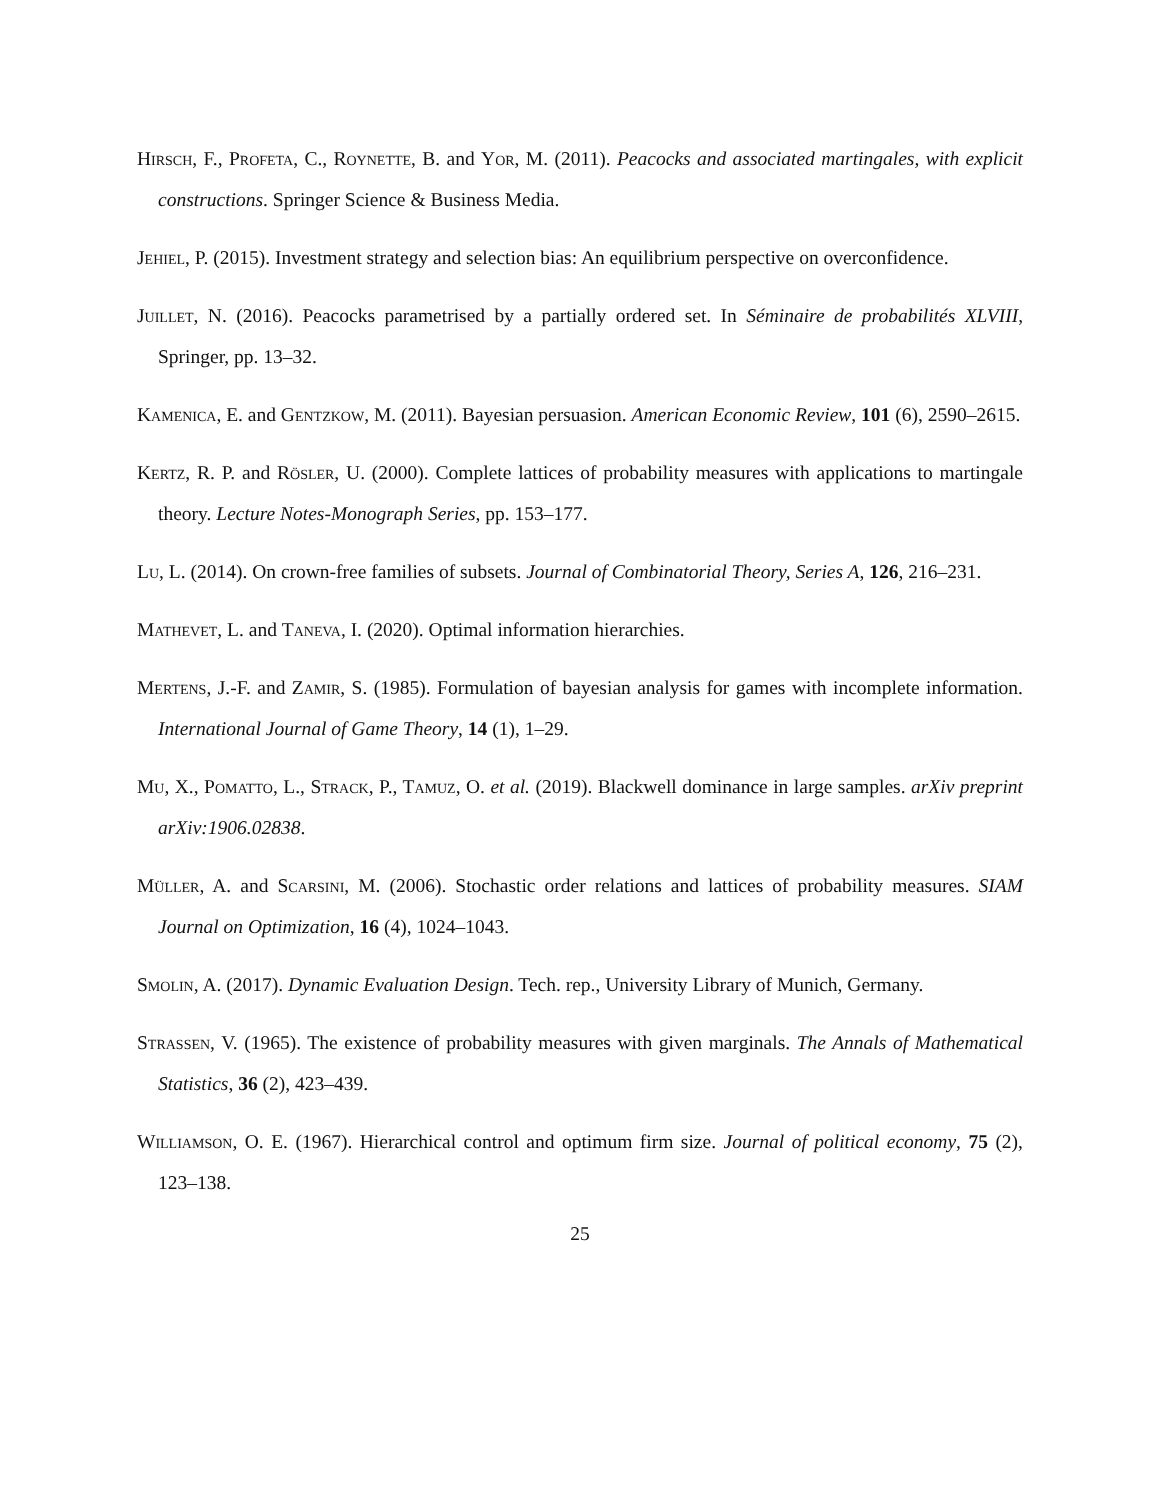Hirsch, F., Profeta, C., Roynette, B. and Yor, M. (2011). Peacocks and associated martingales, with explicit constructions. Springer Science & Business Media.
Jehiel, P. (2015). Investment strategy and selection bias: An equilibrium perspective on overconfidence.
Juillet, N. (2016). Peacocks parametrised by a partially ordered set. In Séminaire de probabilités XLVIII, Springer, pp. 13–32.
Kamenica, E. and Gentzkow, M. (2011). Bayesian persuasion. American Economic Review, 101 (6), 2590–2615.
Kertz, R. P. and Rösler, U. (2000). Complete lattices of probability measures with applications to martingale theory. Lecture Notes-Monograph Series, pp. 153–177.
Lu, L. (2014). On crown-free families of subsets. Journal of Combinatorial Theory, Series A, 126, 216–231.
Mathevet, L. and Taneva, I. (2020). Optimal information hierarchies.
Mertens, J.-F. and Zamir, S. (1985). Formulation of bayesian analysis for games with incomplete information. International Journal of Game Theory, 14 (1), 1–29.
Mu, X., Pomatto, L., Strack, P., Tamuz, O. et al. (2019). Blackwell dominance in large samples. arXiv preprint arXiv:1906.02838.
Müller, A. and Scarsini, M. (2006). Stochastic order relations and lattices of probability measures. SIAM Journal on Optimization, 16 (4), 1024–1043.
Smolin, A. (2017). Dynamic Evaluation Design. Tech. rep., University Library of Munich, Germany.
Strassen, V. (1965). The existence of probability measures with given marginals. The Annals of Mathematical Statistics, 36 (2), 423–439.
Williamson, O. E. (1967). Hierarchical control and optimum firm size. Journal of political economy, 75 (2), 123–138.
25